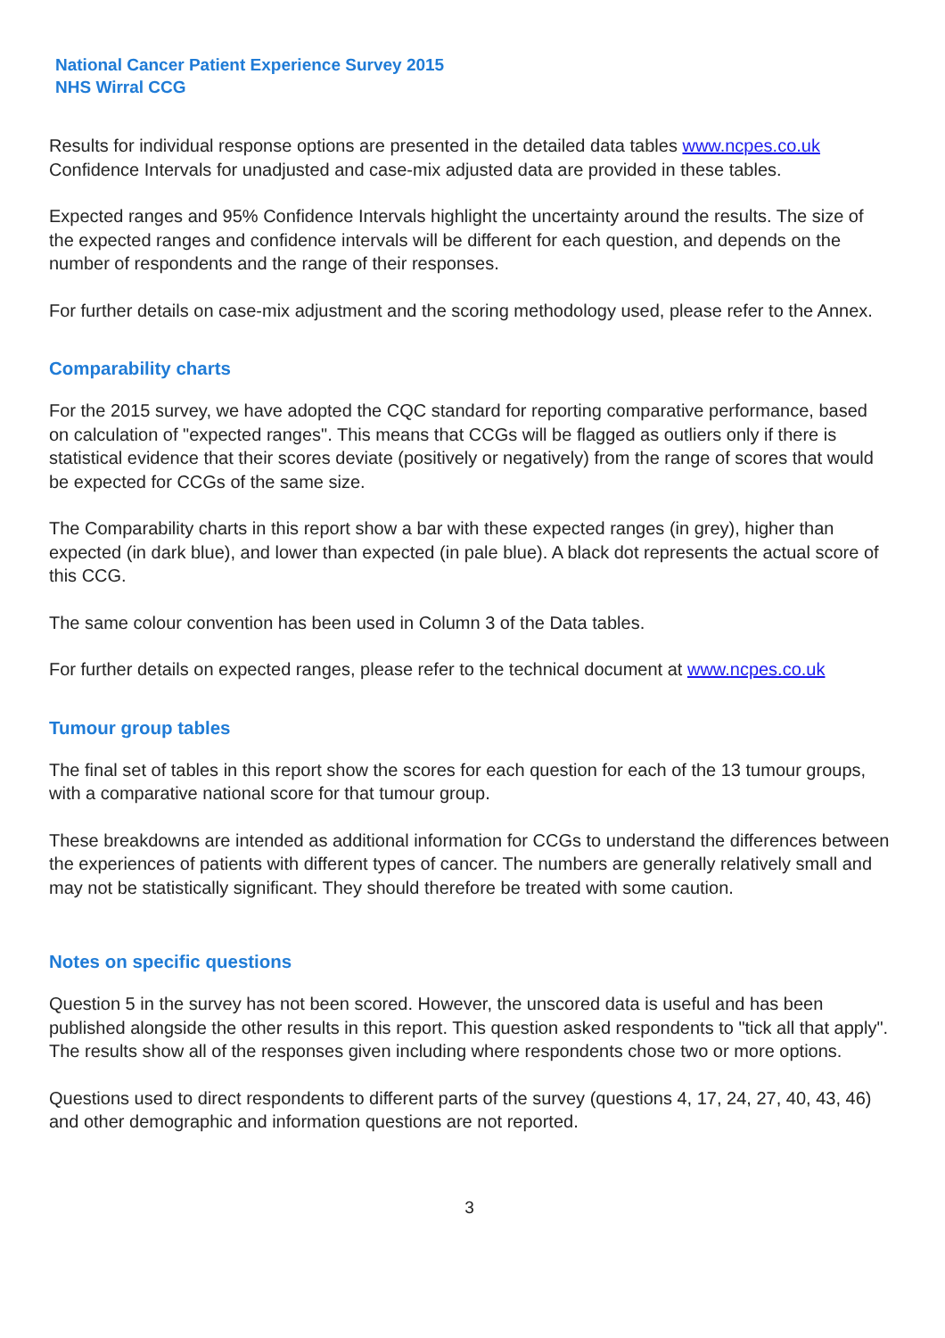National Cancer Patient Experience Survey 2015
NHS Wirral CCG
Results for individual response options are presented in the detailed data tables www.ncpes.co.uk Confidence Intervals for unadjusted and case-mix adjusted data are provided in these tables.
Expected ranges and 95% Confidence Intervals highlight the uncertainty around the results. The size of the expected ranges and confidence intervals will be different for each question, and depends on the number of respondents and the range of their responses.
For further details on case-mix adjustment and the scoring methodology used, please refer to the Annex.
Comparability charts
For the 2015 survey, we have adopted the CQC standard for reporting comparative performance, based on calculation of "expected ranges". This means that CCGs will be flagged as outliers only if there is statistical evidence that their scores deviate (positively or negatively) from the range of scores that would be expected for CCGs of the same size.
The Comparability charts in this report show a bar with these expected ranges (in grey), higher than expected (in dark blue), and lower than expected (in pale blue). A black dot represents the actual score of this CCG.
The same colour convention has been used in Column 3 of the Data tables.
For further details on expected ranges, please refer to the technical document at www.ncpes.co.uk
Tumour group tables
The final set of tables in this report show the scores for each question for each of the 13 tumour groups, with a comparative national score for that tumour group.
These breakdowns are intended as additional information for CCGs to understand the differences between the experiences of patients with different types of cancer. The numbers are generally relatively small and may not be statistically significant. They should therefore be treated with some caution.
Notes on specific questions
Question 5 in the survey has not been scored. However, the unscored data is useful and has been published alongside the other results in this report. This question asked respondents to "tick all that apply". The results show all of the responses given including where respondents chose two or more options.
Questions used to direct respondents to different parts of the survey (questions 4, 17, 24, 27, 40, 43, 46) and other demographic and information questions are not reported.
3